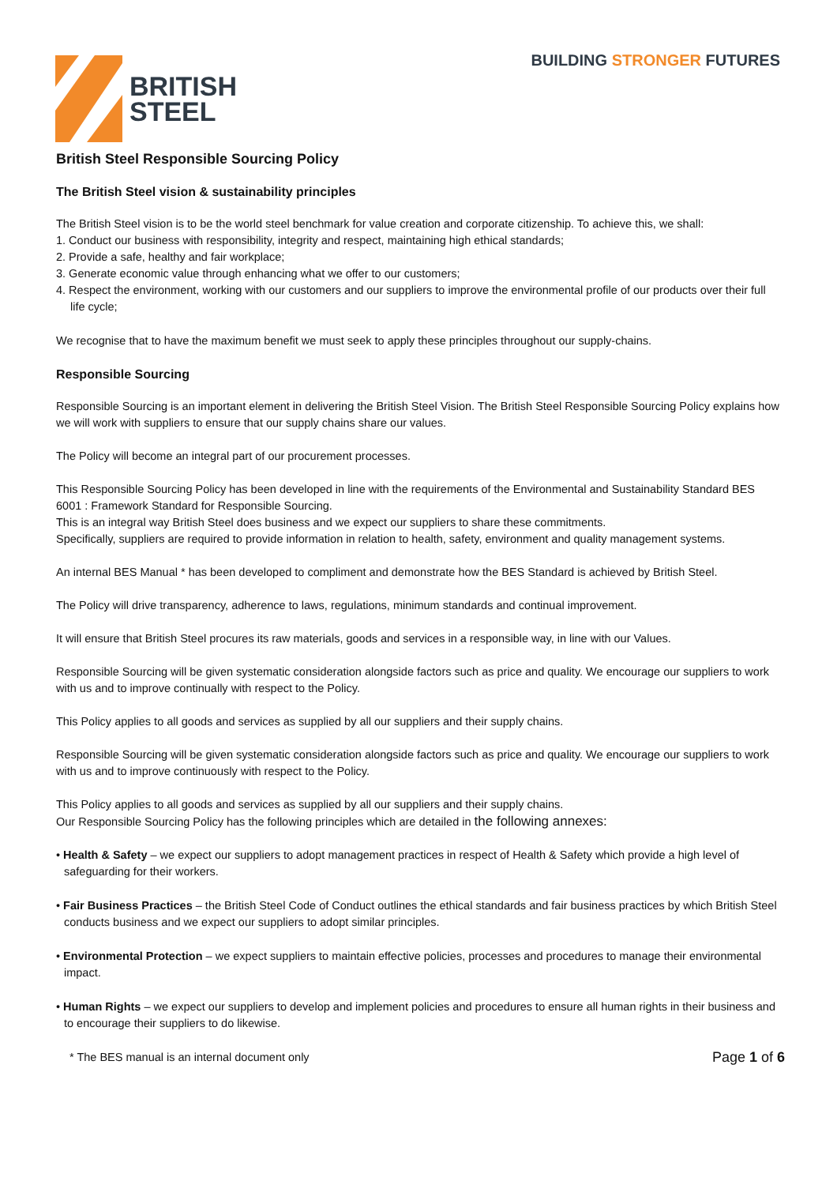BRITISH
STEEL
BUILDING STRONGER FUTURES
British Steel Responsible Sourcing Policy
The British Steel vision & sustainability principles
The British Steel vision is to be the world steel benchmark for value creation and corporate citizenship. To achieve this, we shall:
1. Conduct our business with responsibility, integrity and respect, maintaining high ethical standards;
2. Provide a safe, healthy and fair workplace;
3. Generate economic value through enhancing what we offer to our customers;
4. Respect the environment, working with our customers and our suppliers to improve the environmental profile of our products over their full life cycle;
We recognise that to have the maximum benefit we must seek to apply these principles throughout our supply-chains.
Responsible Sourcing
Responsible Sourcing is an important element in delivering the British Steel Vision. The British Steel Responsible Sourcing Policy explains how we will work with suppliers to ensure that our supply chains share our values.
The Policy will become an integral part of our procurement processes.
This Responsible Sourcing Policy has been developed in line with the requirements of the Environmental and Sustainability Standard BES 6001 : Framework Standard for Responsible Sourcing.
This is an integral way British Steel does business and we expect our suppliers to share these commitments.
Specifically, suppliers are required to provide information in relation to health, safety, environment and quality management systems.
An internal BES Manual * has been developed to compliment and demonstrate how the BES Standard is achieved by British Steel.
The Policy will drive transparency, adherence to laws, regulations, minimum standards and continual improvement.
It will ensure that British Steel procures its raw materials, goods and services in a responsible way, in line with our Values.
Responsible Sourcing will be given systematic consideration alongside factors such as price and quality. We encourage our suppliers to work with us and to improve continually with respect to the Policy.
This Policy applies to all goods and services as supplied by all our suppliers and their supply chains.
Responsible Sourcing will be given systematic consideration alongside factors such as price and quality. We encourage our suppliers to work with us and to improve continuously with respect to the Policy.
This Policy applies to all goods and services as supplied by all our suppliers and their supply chains.
Our Responsible Sourcing Policy has the following principles which are detailed in the following annexes:
• Health & Safety – we expect our suppliers to adopt management practices in respect of Health & Safety which provide a high level of safeguarding for their workers.
• Fair Business Practices – the British Steel Code of Conduct outlines the ethical standards and fair business practices by which British Steel conducts business and we expect our suppliers to adopt similar principles.
• Environmental Protection – we expect suppliers to maintain effective policies, processes and procedures to manage their environmental impact.
• Human Rights – we expect our suppliers to develop and implement policies and procedures to ensure all human rights in their business and to encourage their suppliers to do likewise.
* The BES manual is an internal document only Page 1 of 6